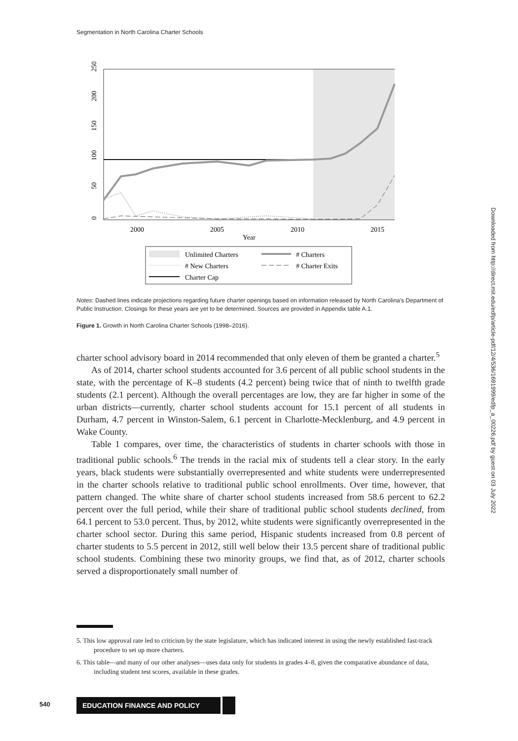Segmentation in North Carolina Charter Schools
2000
2005
2010
2015
Year
250
200
150
100
50
0
Unlimited Charters
# Charters
# New Charters
# Charter Exits
Charter Cap
Notes: Dashed lines indicate projections regarding future charter openings based on information released by North Carolina's Department of Public Instruction. Closings for these years are yet to be determined. Sources are provided in Appendix table A.1.
Figure 1. Growth in North Carolina Charter Schools (1998–2016).
charter school advisory board in 2014 recommended that only eleven of them be granted a charter.<sup>5</sup>
As of 2014, charter school students accounted for 3.6 percent of all public school students in the state, with the percentage of K–8 students (4.2 percent) being twice that of ninth to twelfth grade students (2.1 percent). Although the overall percentages are low, they are far higher in some of the urban districts—currently, charter school students account for 15.1 percent of all students in Durham, 4.7 percent in Winston-Salem, 6.1 percent in Charlotte-Mecklenburg, and 4.9 percent in Wake County.
Table 1 compares, over time, the characteristics of students in charter schools with those in traditional public schools.<sup>6</sup> The trends in the racial mix of students tell a clear story. In the early years, black students were substantially overrepresented and white students were underrepresented in the charter schools relative to traditional public school enrollments. Over time, however, that pattern changed. The white share of charter school students increased from 58.6 percent to 62.2 percent over the full period, while their share of traditional public school students declined, from 64.1 percent to 53.0 percent. Thus, by 2012, white students were significantly overrepresented in the charter school sector. During this same period, Hispanic students increased from 0.8 percent of charter students to 5.5 percent in 2012, still well below their 13.5 percent share of traditional public school students. Combining these two minority groups, we find that, as of 2012, charter schools served a disproportionately small number of
5. This low approval rate led to criticism by the state legislature, which has indicated interest in using the newly established fast-track procedure to set up more charters.
6. This table—and many of our other analyses—uses data only for students in grades 4–8, given the comparative abundance of data, including student test scores, available in these grades.
Downloaded from http://direct.mit.edu/edfp/article-pdf/12/4/536/1691999/edfp_a_00226.pdf by guest on 03 July 2022
540 EDUCATION FINANCE AND POLICY